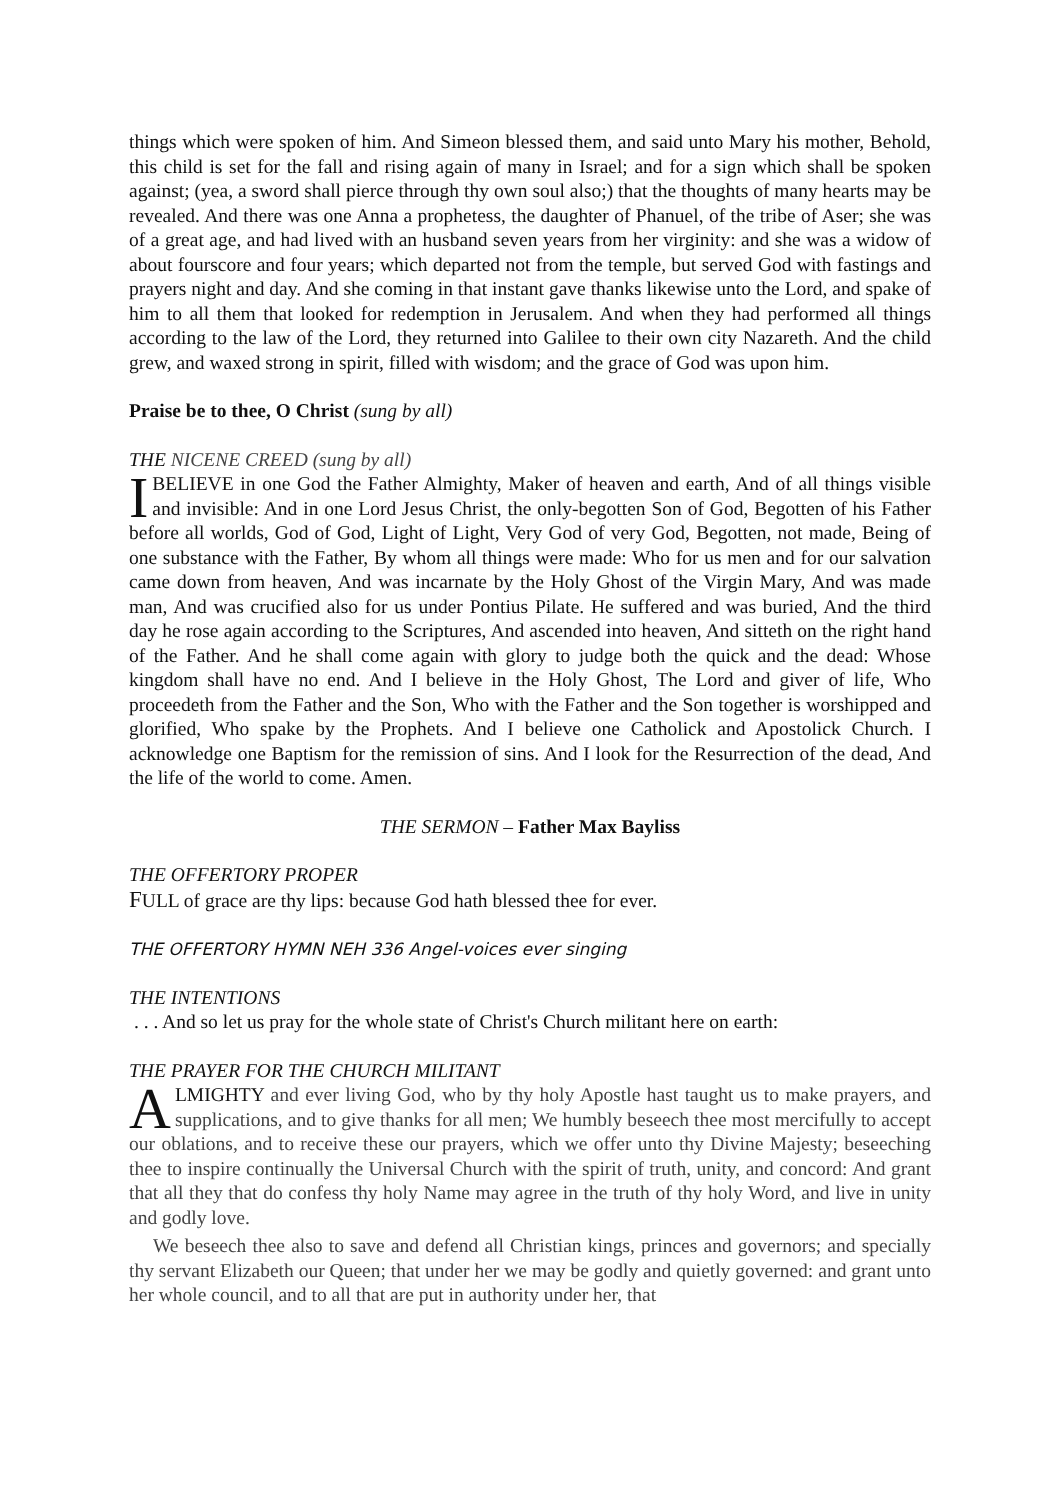things which were spoken of him. And Simeon blessed them, and said unto Mary his mother, Behold, this child is set for the fall and rising again of many in Israel; and for a sign which shall be spoken against; (yea, a sword shall pierce through thy own soul also;) that the thoughts of many hearts may be revealed. And there was one Anna a prophetess, the daughter of Phanuel, of the tribe of Aser; she was of a great age, and had lived with an husband seven years from her virginity: and she was a widow of about fourscore and four years; which departed not from the temple, but served God with fastings and prayers night and day. And she coming in that instant gave thanks likewise unto the Lord, and spake of him to all them that looked for redemption in Jerusalem. And when they had performed all things according to the law of the Lord, they returned into Galilee to their own city Nazareth. And the child grew, and waxed strong in spirit, filled with wisdom; and the grace of God was upon him.
Praise be to thee, O Christ (sung by all)
THE NICENE CREED (sung by all)
IBELIEVE in one God the Father Almighty, Maker of heaven and earth, And of all things visible and invisible: And in one Lord Jesus Christ, the only-begotten Son of God, Begotten of his Father before all worlds, God of God, Light of Light, Very God of very God, Begotten, not made, Being of one substance with the Father, By whom all things were made: Who for us men and for our salvation came down from heaven, And was incarnate by the Holy Ghost of the Virgin Mary, And was made man, And was crucified also for us under Pontius Pilate. He suffered and was buried, And the third day he rose again according to the Scriptures, And ascended into heaven, And sitteth on the right hand of the Father. And he shall come again with glory to judge both the quick and the dead: Whose kingdom shall have no end. And I believe in the Holy Ghost, The Lord and giver of life, Who proceedeth from the Father and the Son, Who with the Father and the Son together is worshipped and glorified, Who spake by the Prophets. And I believe one Catholick and Apostolick Church. I acknowledge one Baptism for the remission of sins. And I look for the Resurrection of the dead, And the life of the world to come. Amen.
THE SERMON – Father Max Bayliss
THE OFFERTORY PROPER
FULL of grace are thy lips: because God hath blessed thee for ever.
THE OFFERTORY HYMN NEH 336 Angel-voices ever singing
THE INTENTIONS
. . . And so let us pray for the whole state of Christ's Church militant here on earth:
THE PRAYER FOR THE CHURCH MILITANT
ALMIGHTY and ever living God, who by thy holy Apostle hast taught us to make prayers, and supplications, and to give thanks for all men; We humbly beseech thee most mercifully to accept our oblations, and to receive these our prayers, which we offer unto thy Divine Majesty; beseeching thee to inspire continually the Universal Church with the spirit of truth, unity, and concord: And grant that all they that do confess thy holy Name may agree in the truth of thy holy Word, and live in unity and godly love.
We beseech thee also to save and defend all Christian kings, princes and governors; and specially thy servant Elizabeth our Queen; that under her we may be godly and quietly governed: and grant unto her whole council, and to all that are put in authority under her, that